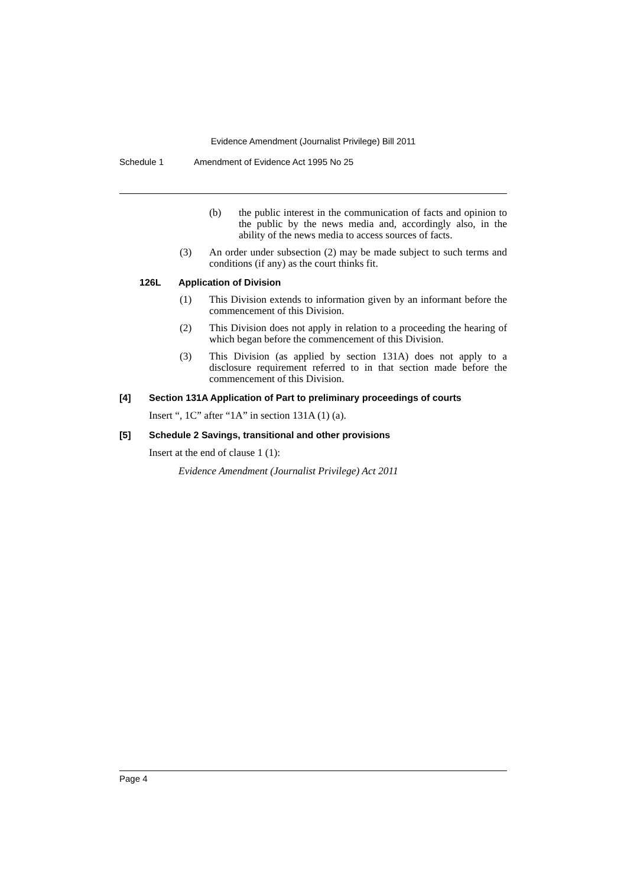Evidence Amendment (Journalist Privilege) Bill 2011
Schedule 1 Amendment of Evidence Act 1995 No 25
(b) the public interest in the communication of facts and opinion to the public by the news media and, accordingly also, in the ability of the news media to access sources of facts.
(3) An order under subsection (2) may be made subject to such terms and conditions (if any) as the court thinks fit.
126L Application of Division
(1) This Division extends to information given by an informant before the commencement of this Division.
(2) This Division does not apply in relation to a proceeding the hearing of which began before the commencement of this Division.
(3) This Division (as applied by section 131A) does not apply to a disclosure requirement referred to in that section made before the commencement of this Division.
[4] Section 131A Application of Part to preliminary proceedings of courts
Insert “, 1C” after “1A” in section 131A (1) (a).
[5] Schedule 2 Savings, transitional and other provisions
Insert at the end of clause 1 (1):
Evidence Amendment (Journalist Privilege) Act 2011
Page 4